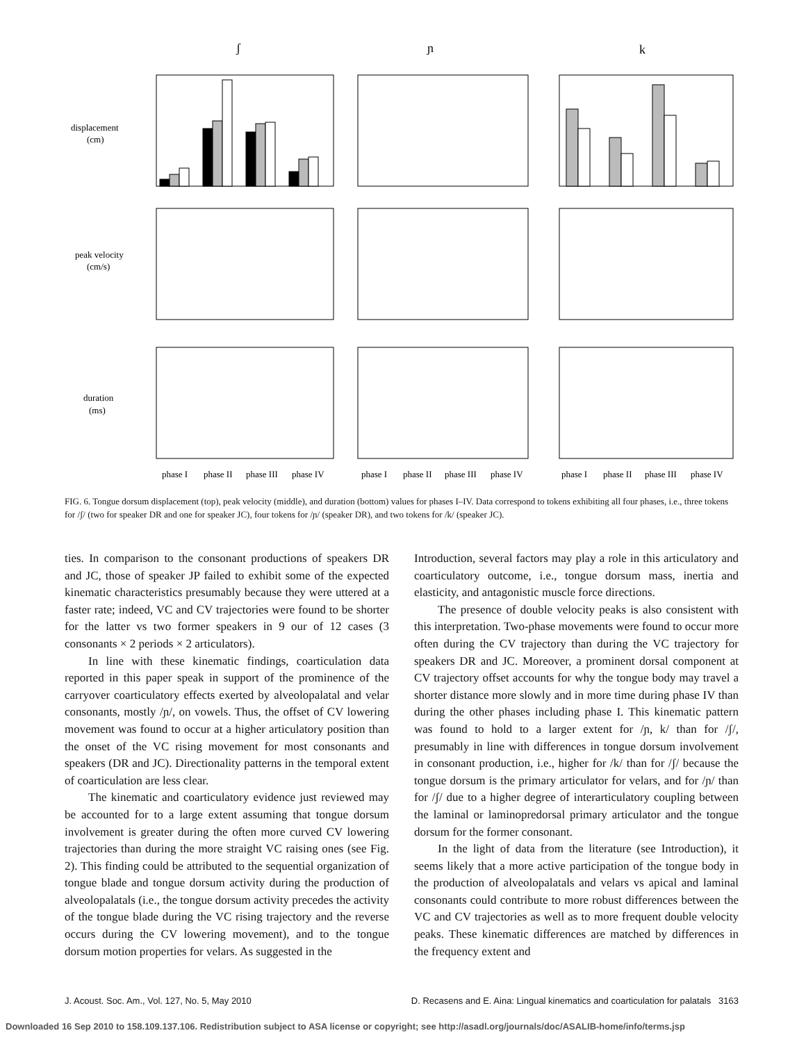ʃ
ɲ
k
displacement
(cm)
peak velocity
(cm/s)
duration
(ms)
phase I
phase II
phase III
phase IV
phase I
phase II
phase III
phase IV
phase I
phase II
phase III
phase IV
FIG. 6. Tongue dorsum displacement (top), peak velocity (middle), and duration (bottom) values for phases I–IV. Data correspond to tokens exhibiting all four phases, i.e., three tokens for /ʃ/ (two for speaker DR and one for speaker JC), four tokens for /ɲ/ (speaker DR), and two tokens for /k/ (speaker JC).
ties. In comparison to the consonant productions of speakers DR and JC, those of speaker JP failed to exhibit some of the expected kinematic characteristics presumably because they were uttered at a faster rate; indeed, VC and CV trajectories were found to be shorter for the latter vs two former speakers in 9 our of 12 cases (3 consonants × 2 periods × 2 articulators).
In line with these kinematic findings, coarticulation data reported in this paper speak in support of the prominence of the carryover coarticulatory effects exerted by alveolopalatal and velar consonants, mostly /ɲ/, on vowels. Thus, the offset of CV lowering movement was found to occur at a higher articulatory position than the onset of the VC rising movement for most consonants and speakers (DR and JC). Directionality patterns in the temporal extent of coarticulation are less clear.
The kinematic and coarticulatory evidence just reviewed may be accounted for to a large extent assuming that tongue dorsum involvement is greater during the often more curved CV lowering trajectories than during the more straight VC raising ones (see Fig. 2). This finding could be attributed to the sequential organization of tongue blade and tongue dorsum activity during the production of alveolopalatals (i.e., the tongue dorsum activity precedes the activity of the tongue blade during the VC rising trajectory and the reverse occurs during the CV lowering movement), and to the tongue dorsum motion properties for velars. As suggested in the
Introduction, several factors may play a role in this articulatory and coarticulatory outcome, i.e., tongue dorsum mass, inertia and elasticity, and antagonistic muscle force directions.
The presence of double velocity peaks is also consistent with this interpretation. Two-phase movements were found to occur more often during the CV trajectory than during the VC trajectory for speakers DR and JC. Moreover, a prominent dorsal component at CV trajectory offset accounts for why the tongue body may travel a shorter distance more slowly and in more time during phase IV than during the other phases including phase I. This kinematic pattern was found to hold to a larger extent for /ɲ, k/ than for /ʃ/, presumably in line with differences in tongue dorsum involvement in consonant production, i.e., higher for /k/ than for /ʃ/ because the tongue dorsum is the primary articulator for velars, and for /ɲ/ than for /ʃ/ due to a higher degree of interarticulatory coupling between the laminal or laminopredorsal primary articulator and the tongue dorsum for the former consonant.
In the light of data from the literature (see Introduction), it seems likely that a more active participation of the tongue body in the production of alveolopalatals and velars vs apical and laminal consonants could contribute to more robust differences between the VC and CV trajectories as well as to more frequent double velocity peaks. These kinematic differences are matched by differences in the frequency extent and
J. Acoust. Soc. Am., Vol. 127, No. 5, May 2010 D. Recasens and E. Aina: Lingual kinematics and coarticulation for palatals 3163
Downloaded 16 Sep 2010 to 158.109.137.106. Redistribution subject to ASA license or copyright; see http://asadl.org/journals/doc/ASALIB-home/info/terms.jsp